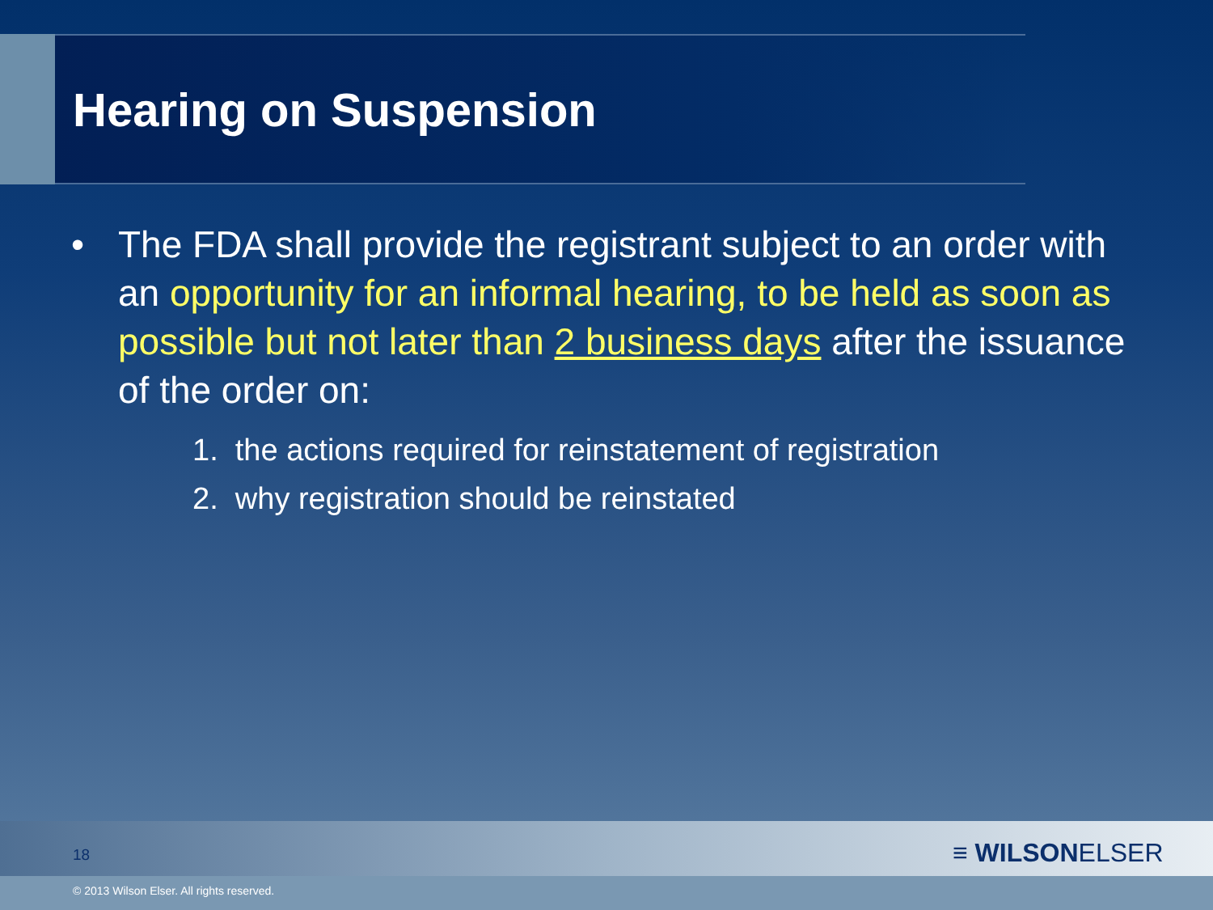Hearing on Suspension
• The FDA shall provide the registrant subject to an order with an opportunity for an informal hearing, to be held as soon as possible but not later than 2 business days after the issuance of the order on:
1. the actions required for reinstatement of registration
2. why registration should be reinstated
18 ≡ WILSONELSER
© 2013 Wilson Elser. All rights reserved.